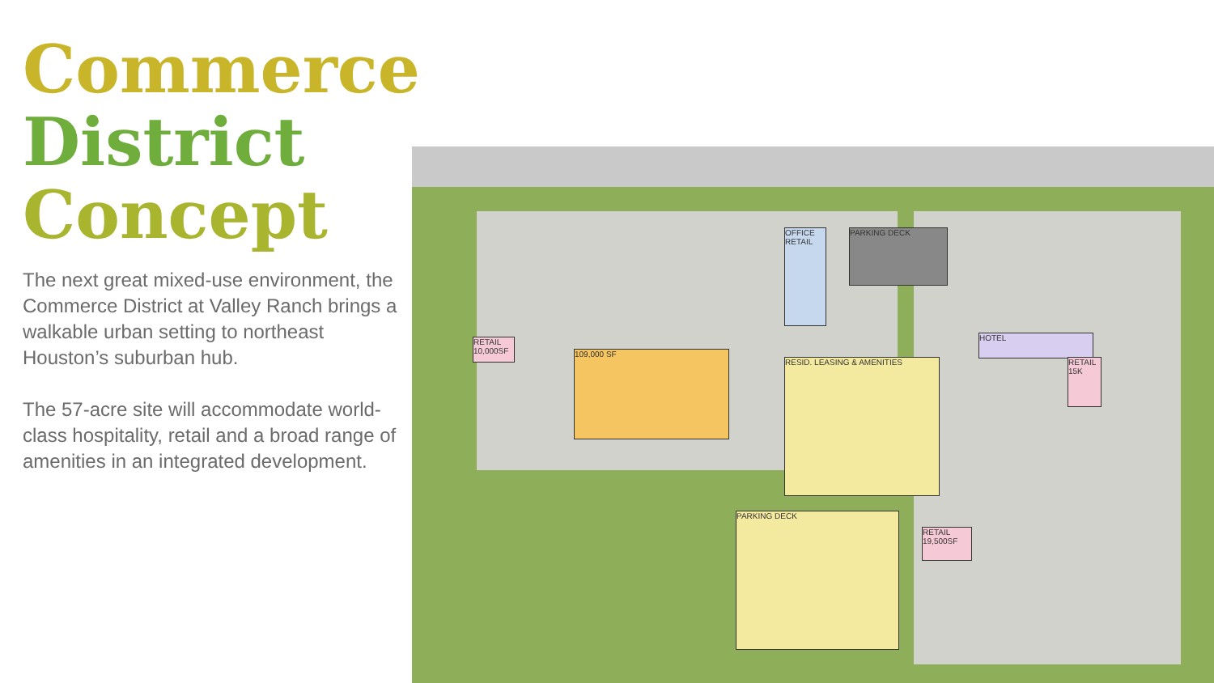Commerce District
Concept
The next great mixed-use environment, the Commerce District at Valley Ranch brings a walkable urban setting to northeast Houston’s suburban hub.
The 57-acre site will accommodate world-class hospitality, retail and a broad range of amenities in an integrated development.
109,000 SF
OFFICE RETAIL
PARKING DECK
HOTEL
RESID. LEASING & AMENITIES
PARKING DECK
RETAIL 19,500SF
RETAIL 15K
RETAIL 10,000SF